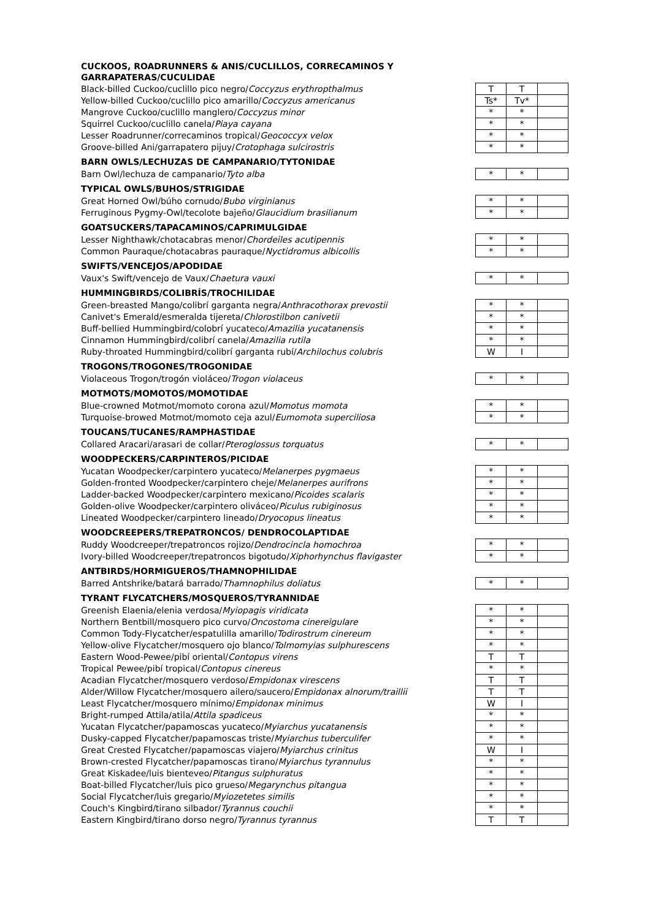| CUCKOOS, ROADRUNNERS & ANIS/CUCLILLOS, CORRECAMINOS Y GARRAPATERAS/CUCULIDAE | | | |
| Black-billed Cuckoo/cuclillo pico negro/ Coccyzus erythropthalmus | T | T | |
| Yellow-billed Cuckoo/cuclillo pico amarillo/ Coccyzus americanus | Ts* | Tv* | |
| Mangrove Cuckoo/cuclillo manglero/ Coccyzus minor | * | * | |
| Squirrel Cuckoo/cuclillo canela/ Piaya cayana | * | * | |
| Lesser Roadrunner/correcaminos tropical/ Geococcyx velox | * | * | |
| Groove-billed Ani/garrapatero pijuy/ Crotophaga sulcirostris | * | * | |
| BARN OWLS/LECHUZAS DE CAMPANARIO/TYTONIDAE | | | |
| Barn Owl/lechuza de campanario/ Tyto alba | * | * | |
| TYPICAL OWLS/BUHOS/STRIGIDAE | | | |
| Great Horned Owl/búho cornudo/ Bubo virginianus | * | * | |
| Ferruginous Pygmy-Owl/tecolote bajeño/ Glaucidium brasilianum | * | * | |
| GOATSUCKERS/TAPACAMINOS/CAPRIMULGIDAE | | | |
| Lesser Nighthawk/chotacabras menor/ Chordeiles acutipennis | * | * | |
| Common Pauraque/chotacabras pauraque/ Nyctidromus albicollis | * | * | |
| SWIFTS/VENCEJOS/APODIDAE | | | |
| Vaux's Swift/vencejo de Vaux/ Chaetura vauxi | * | * | |
| HUMMINGBIRDS/COLIBRÍS/TROCHILIDAE | | | |
| Green-breasted Mango/colibrí garganta negra/ Anthracothorax prevostii | * | * | |
| Canivet's Emerald/esmeralda tijereta/ Chlorostilbon canivetii | * | * | |
| Buff-bellied Hummingbird/colobrí yucateco/ Amazilia yucatanensis | * | * | |
| Cinnamon Hummingbird/colibrí canela/ Amazilia rutila | * | * | |
| Ruby-throated Hummingbird/colibrí garganta rubí/ Archilochus colubris | W | I | |
| TROGONS/TROGONES/TROGONIDAE | | | |
| Violaceous Trogon/trogón violáceo/ Trogon violaceus | * | * | |
| MOTMOTS/MOMOTOS/MOMOTIDAE | | | |
| Blue-crowned Motmot/momoto corona azul/ Momotus momota | * | * | |
| Turquoise-browed Motmot/momoto ceja azul/ Eumomota superciliosa | * | * | |
| TOUCANS/TUCANES/RAMPHASTIDAE | | | |
| Collared Aracari/arasari de collar/ Pteroglossus torquatus | * | * | |
| WOODPECKERS/CARPINTEROS/PICIDAE | | | |
| Yucatan Woodpecker/carpintero yucateco/ Melanerpes pygmaeus | * | * | |
| Golden-fronted Woodpecker/carpintero cheje/ Melanerpes aurifrons | * | * | |
| Ladder-backed Woodpecker/carpintero mexicano/ Picoides scalaris | * | * | |
| Golden-olive Woodpecker/carpintero oliváceo/ Piculus rubiginosus | * | * | |
| Lineated Woodpecker/carpintero lineado/ Dryocopus lineatus | * | * | |
| WOODCREEPERS/TREPATRONCOS/ DENDROCOLAPTIDAE | | | |
| Ruddy Woodcreeper/trepatroncos rojizo/ Dendrocincla homochroa | * | * | |
| Ivory-billed Woodcreeper/trepatroncos bigotudo/ Xiphorhynchus flavigaster | * | * | |
| ANTBIRDS/HORMIGUEROS/THAMNOPHILIDAE | | | |
| Barred Antshrike/batará barrado/ Thamnophilus doliatus | * | * | |
| TYRANT FLYCATCHERS/MOSQUEROS/TYRANNIDAE | | | |
| Greenish Elaenia/elenia verdosa/ Myiopagis viridicata | * | * | |
| Northern Bentbill/mosquero pico curvo/ Oncostoma cinereigulare | * | * | |
| Common Tody-Flycatcher/espatulilla amarillo/ Todirostrum cinereum | * | * | |
| Yellow-olive Flycatcher/mosquero ojo blanco/ Tolmomyias sulphurescens | * | * | |
| Eastern Wood-Pewee/pibí oriental/ Contopus virens | T | T | |
| Tropical Pewee/pibí tropical/ Contopus cinereus | * | * | |
| Acadian Flycatcher/mosquero verdoso/ Empidonax virescens | T | T | |
| Alder/Willow Flycatcher/mosquero ailero/saucero/ Empidonax alnorum/traillii | T | T | |
| Least Flycatcher/mosquero mínimo/ Empidonax minimus | W | I | |
| Bright-rumped Attila/atila/ Attila spadiceus | * | * | |
| Yucatan Flycatcher/papamoscas yucateco/ Myiarchus yucatanensis | * | * | |
| Dusky-capped Flycatcher/papamoscas triste/ Myiarchus tuberculifer | * | * | |
| Great Crested Flycatcher/papamoscas viajero/ Myiarchus crinitus | W | I | |
| Brown-crested Flycatcher/papamoscas tirano/ Myiarchus tyrannulus | * | * | |
| Great Kiskadee/luis bienteveo/ Pitangus sulphuratus | * | * | |
| Boat-billed Flycatcher/luis pico grueso/ Megarynchus pitangua | * | * | |
| Social Flycatcher/luis gregario/ Myiozetetes similis | * | * | |
| Couch's Kingbird/tirano silbador/ Tyrannus couchii | * | * | |
| Eastern Kingbird/tirano dorso negro/ Tyrannus tyrannus | T | T | |